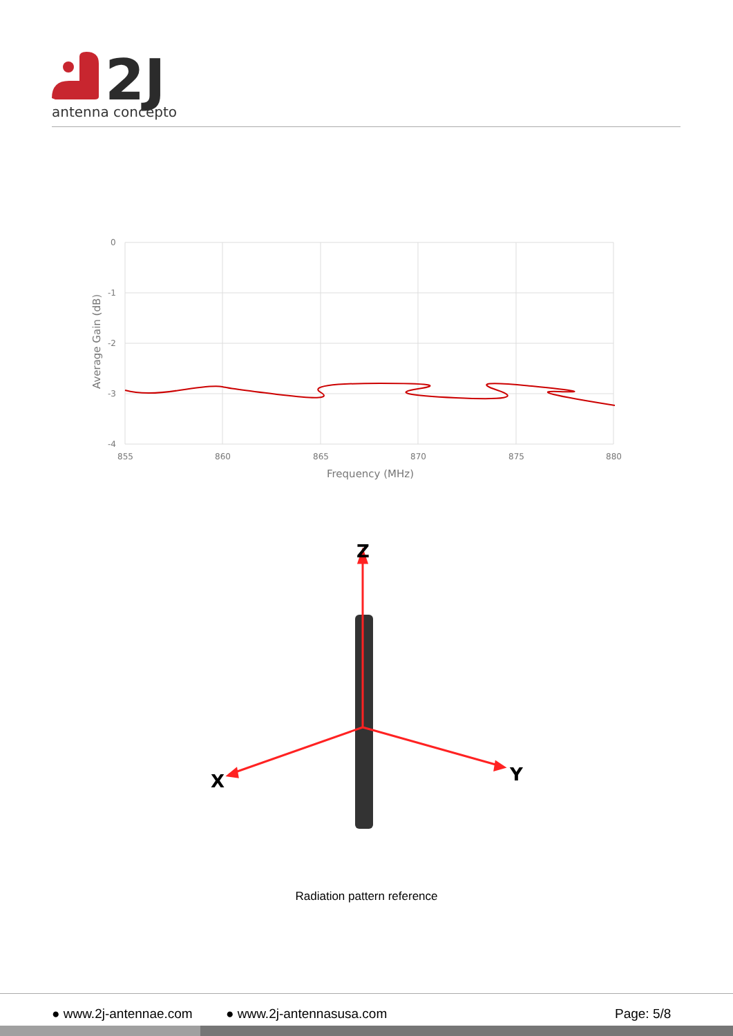2J
antenna conceptor
0
-1
-2
-3
-4
855
860
865
870
875
880
Frequency (MHz)
Average Gain (dB)
Z
X
Y
Radiation pattern reference
● www.2j-antennae.com ● www.2j-antennasusa.com Page: 5/8